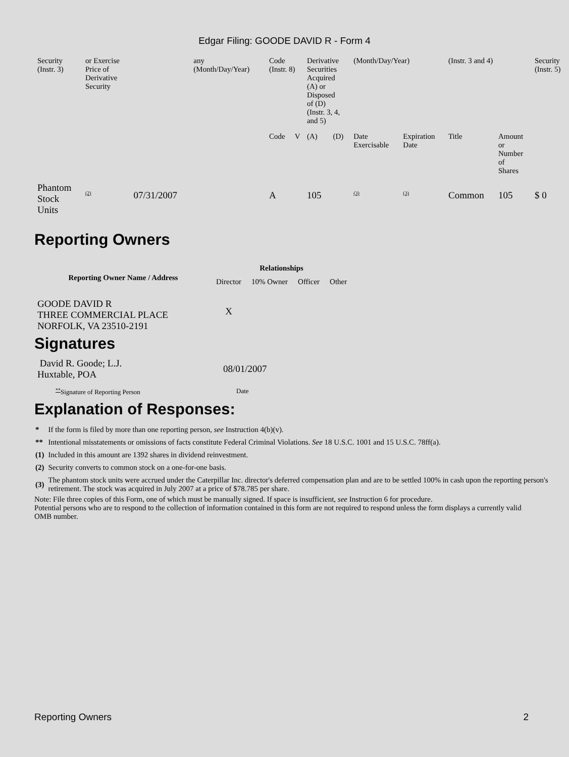Edgar Filing: GOODE DAVID R - Form 4
| Security (Instr. 3) | or Exercise Price of Derivative Security | | any (Month/Day/Year) | Code (Instr. 8) | | Derivative Securities Acquired (A) or Disposed of (D) (Instr. 3, 4, and 5) | | (Month/Day/Year) | | (Instr. 3 and 4) | | Security (Instr. 5) |
| | | | | Code | V | (A) | (D) | Date Exercisable | Expiration Date | Title | Amount or Number of Shares | |
| Phantom Stock Units | <sup>(2)</sup> | 07/31/2007 | | A | | 105 | | <sup>(3)</sup> | <sup>(3)</sup> | Common | 105 | $ 0 |
Reporting Owners
| Reporting Owner Name / Address | Relationships | | | |
| --- | --- | --- | --- | --- |
| | Director | 10% Owner | Officer | Other |
| GOODE DAVID R THREE COMMERCIAL PLACE NORFOLK, VA 23510-2191 | X | | | |
Signatures
| David R. Goode; L.J. Huxtable, POA | 08/01/2007 |
| <sup>**</sup> Signature of Reporting Person | Date |
Explanation of Responses:
| * | If the form is filed by more than one reporting person, see Instruction 4(b)(v). |
| ** | Intentional misstatements or omissions of facts constitute Federal Criminal Violations. See 18 U.S.C. 1001 and 15 U.S.C. 78ff(a). |
| (1) | Included in this amount are 1392 shares in dividend reinvestment. |
| (2) | Security converts to common stock on a one-for-one basis. |
| (3) | The phantom stock units were accrued under the Caterpillar Inc. director's deferred compensation plan and are to be settled 100% in cash upon the reporting person's retirement. The stock was acquired in July 2007 at a price of $78.785 per share. |
Note: File three copies of this Form, one of which must be manually signed. If space is insufficient, see Instruction 6 for procedure.
Potential persons who are to respond to the collection of information contained in this form are not required to respond unless the form displays a currently valid OMB number.
Reporting Owners 2